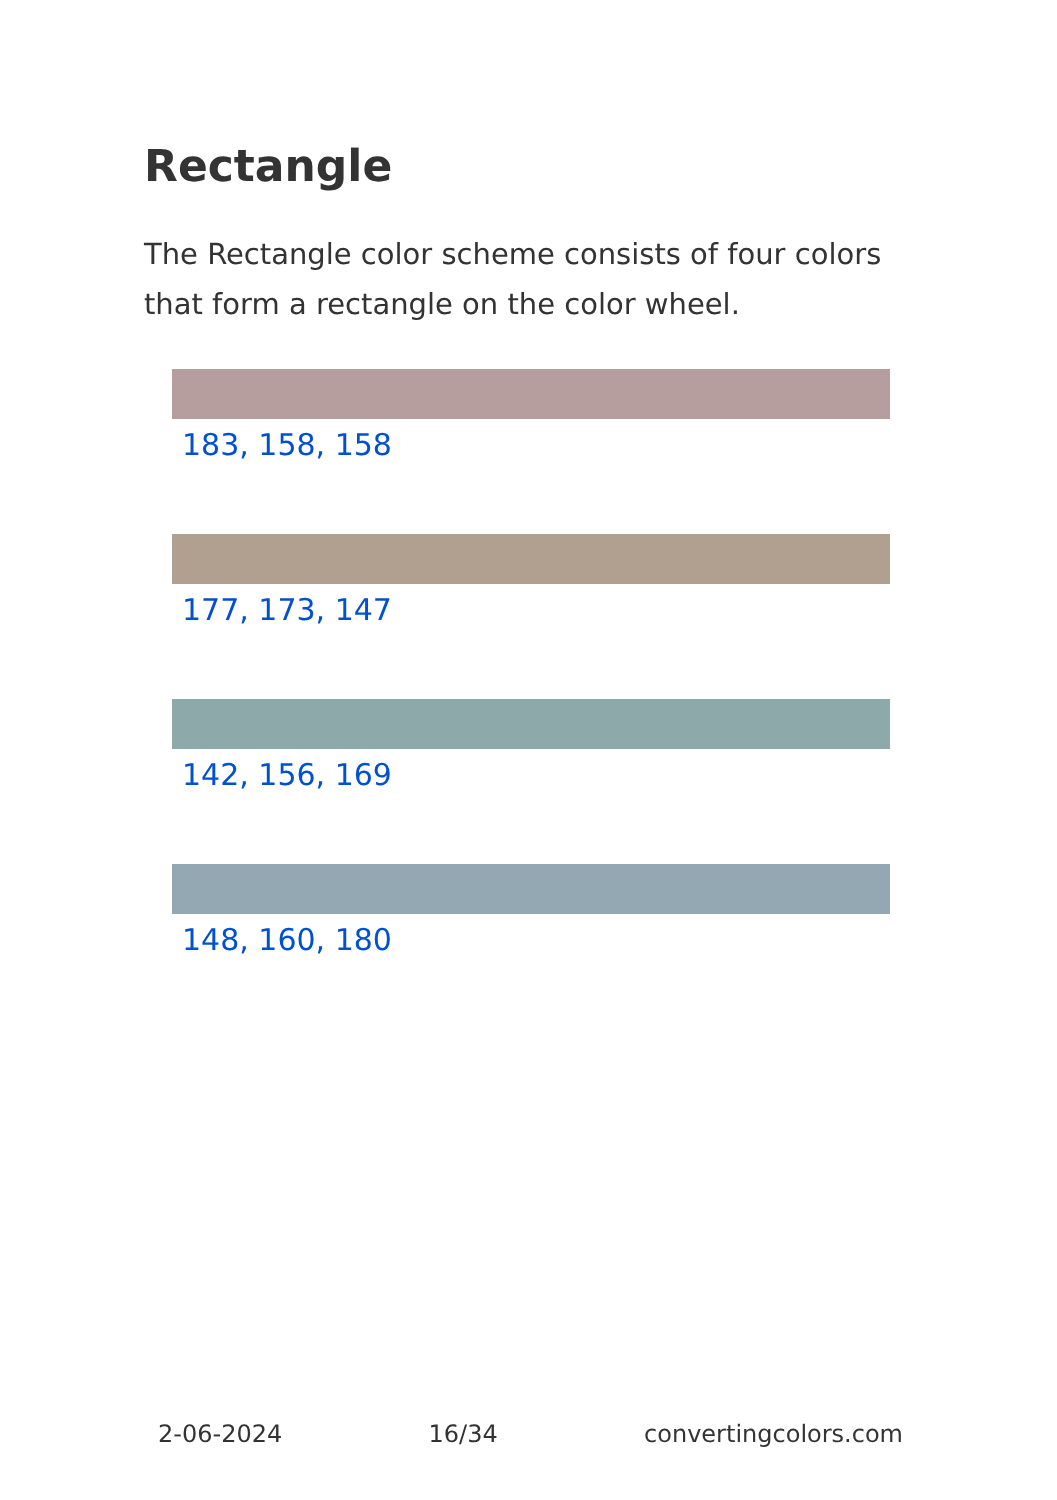Rectangle
The Rectangle color scheme consists of four colors that form a rectangle on the color wheel.
183, 158, 158
177, 173, 147
142, 156, 169
148, 160, 180
2-06-2024 16/34 convertingcolors.com